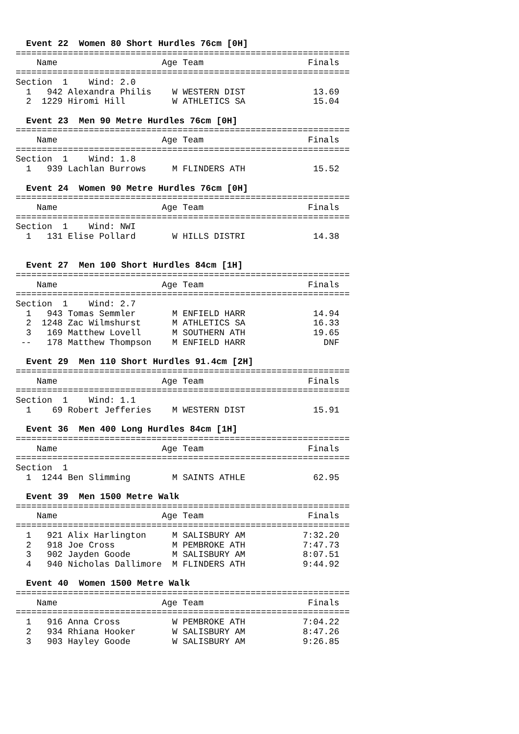Event 22  Women 80 Short Hurdles 76cm [0H]
================================================================
    Name                    Age Team                    Finals
================================================================
Section  1    Wind: 2.0
  1   942 Alexandra Philis    W WESTERN DIST             13.69
  2  1229 Hiromi Hill         W ATHLETICS SA             15.04

  Event 23  Men 90 Metre Hurdles 76cm [0H]
================================================================
    Name                    Age Team                    Finals
================================================================
Section  1    Wind: 1.8
  1   939 Lachlan Burrows     M FLINDERS ATH             15.52

  Event 24  Women 90 Metre Hurdles 76cm [0H]
================================================================
    Name                    Age Team                    Finals
================================================================
Section  1    Wind: NWI
  1   131 Elise Pollard       W HILLS DISTRI             14.38


  Event 27  Men 100 Short Hurdles 84cm [1H]
================================================================
    Name                    Age Team                    Finals
================================================================
Section  1    Wind: 2.7
  1   943 Tomas Semmler       M ENFIELD HARR             14.94
  2  1248 Zac Wilmshurst      M ATHLETICS SA             16.33
  3   169 Matthew Lovell      M SOUTHERN ATH             19.65
 --   178 Matthew Thompson    M ENFIELD HARR               DNF

  Event 29  Men 110 Short Hurdles 91.4cm [2H]
================================================================
    Name                    Age Team                    Finals
================================================================
Section  1    Wind: 1.1
  1    69 Robert Jefferies    M WESTERN DIST             15.91

  Event 36  Men 400 Long Hurdles 84cm [1H]
================================================================
    Name                    Age Team                    Finals
================================================================
Section  1
  1  1244 Ben Slimming        M SAINTS ATHLE             62.95

  Event 39  Men 1500 Metre Walk
================================================================
    Name                    Age Team                    Finals
================================================================
  1   921 Alix Harlington     M SALISBURY AM           7:32.20
  2   918 Joe Cross           M PEMBROKE ATH           7:47.73
  3   902 Jayden Goode        M SALISBURY AM           8:07.51
  4   940 Nicholas Dallimore  M FLINDERS ATH           9:44.92

  Event 40  Women 1500 Metre Walk
================================================================
    Name                    Age Team                    Finals
================================================================
  1   916 Anna Cross          W PEMBROKE ATH           7:04.22
  2   934 Rhiana Hooker       W SALISBURY AM           8:47.26
  3   903 Hayley Goode        W SALISBURY AM           9:26.85